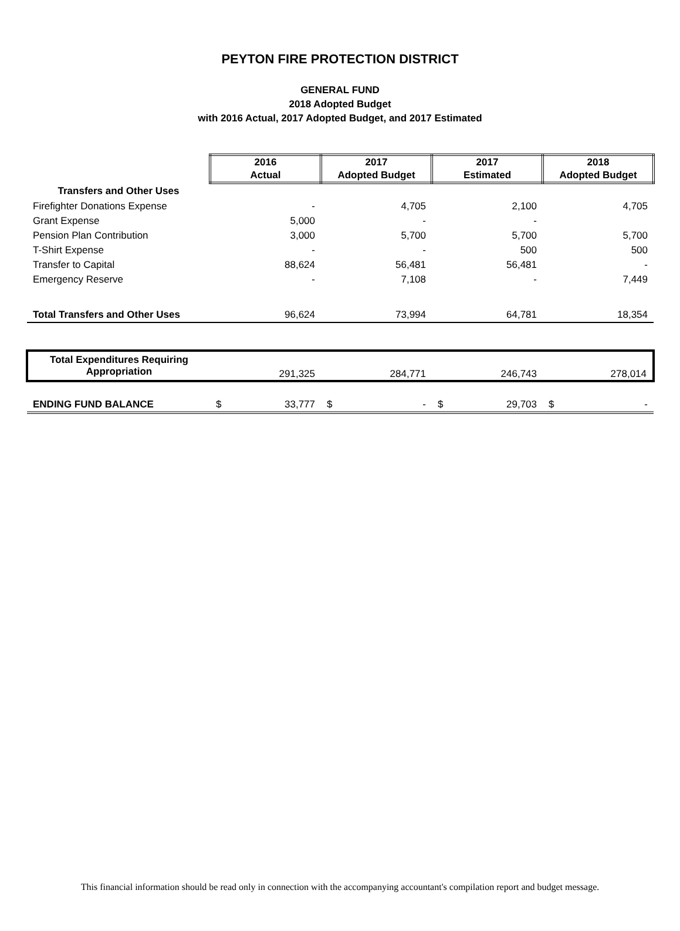PEYTON FIRE PROTECTION DISTRICT
GENERAL FUND
2018 Adopted Budget
with 2016 Actual, 2017 Adopted Budget, and 2017 Estimated
| | 2016 Actual | 2017 Adopted Budget | 2017 Estimated | 2018 Adopted Budget |
| Transfers and Other Uses | | | | |
| Firefighter Donations Expense | - | 4,705 | 2,100 | 4,705 |
| Grant Expense | 5,000 | - | - | |
| Pension Plan Contribution | 3,000 | 5,700 | 5,700 | 5,700 |
| T-Shirt Expense | - | - | 500 | 500 |
| Transfer to Capital | 88,624 | 56,481 | 56,481 | - |
| Emergency Reserve | - | 7,108 | - | 7,449 |
| Total Transfers and Other Uses | 96,624 | 73,994 | 64,781 | 18,354 |
| Total Expenditures Requiring Appropriation | 291,325 | 284,771 | 246,743 | 278,014 |
| ENDING FUND BALANCE | $ 33,777 | $ - | $ 29,703 | $ - |
This financial information should be read only in connection with the accompanying accountant's compilation report and budget message.